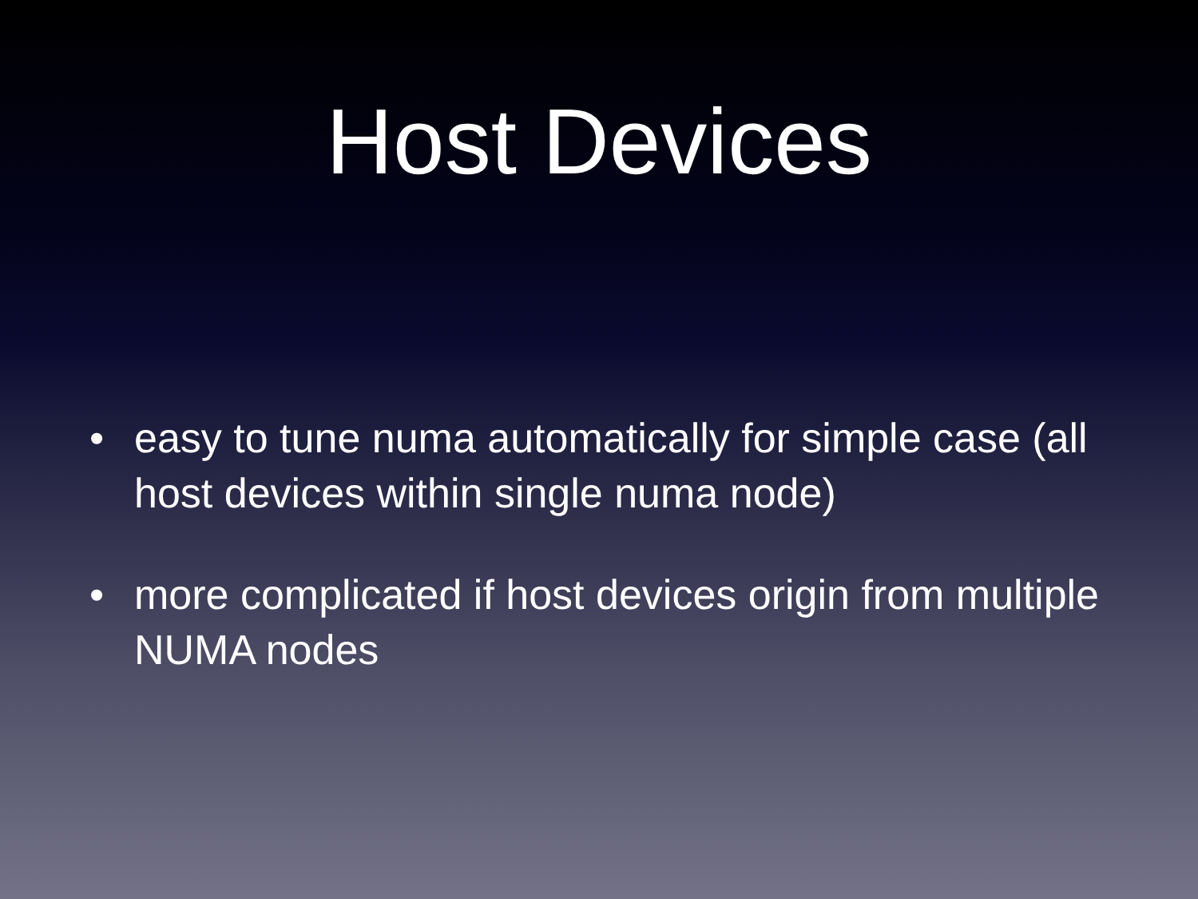Host Devices
• easy to tune numa automatically for simple case (all host devices within single numa node)
• more complicated if host devices origin from multiple NUMA nodes